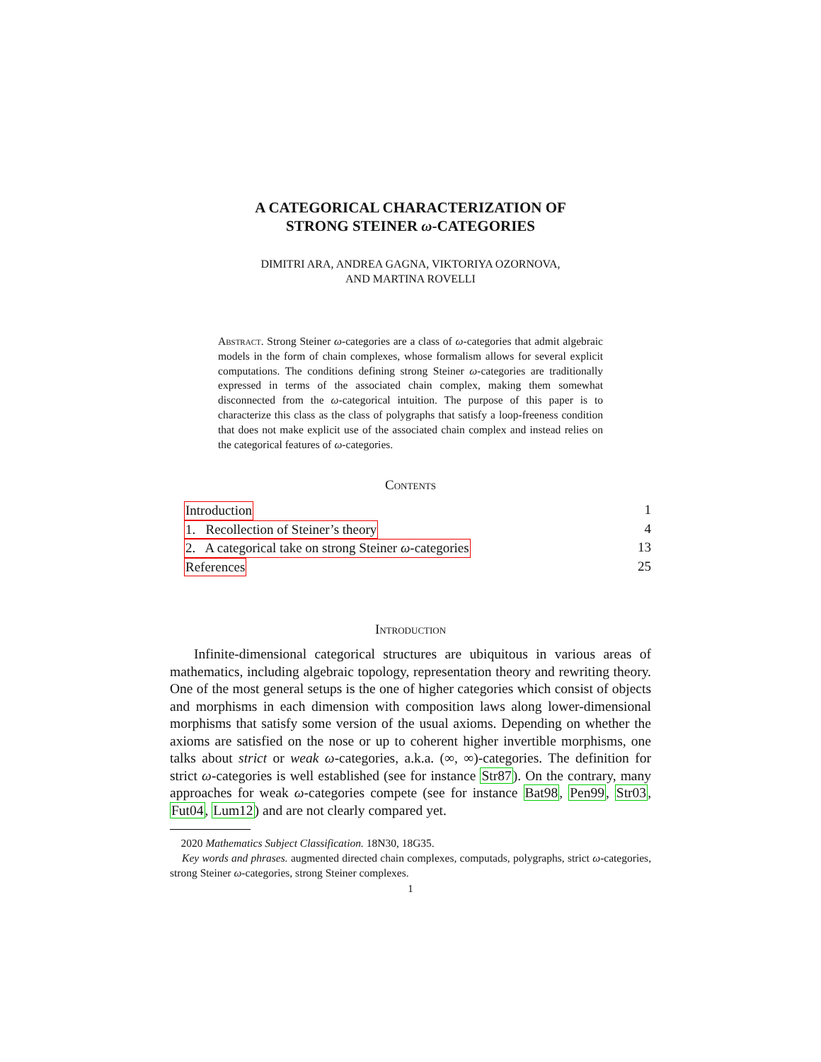A CATEGORICAL CHARACTERIZATION OF
STRONG STEINER ω-CATEGORIES
DIMITRI ARA, ANDREA GAGNA, VIKTORIYA OZORNOVA,
AND MARTINA ROVELLI
Abstract. Strong Steiner ω-categories are a class of ω-categories that admit algebraic models in the form of chain complexes, whose formalism allows for several explicit computations. The conditions defining strong Steiner ω-categories are traditionally expressed in terms of the associated chain complex, making them somewhat disconnected from the ω-categorical intuition. The purpose of this paper is to characterize this class as the class of polygraphs that satisfy a loop-freeness condition that does not make explicit use of the associated chain complex and instead relies on the categorical features of ω-categories.
Contents
Introduction 1
1. Recollection of Steiner’s theory 4
2. A categorical take on strong Steiner ω-categories 13
References 25
Introduction
Infinite-dimensional categorical structures are ubiquitous in various areas of mathematics, including algebraic topology, representation theory and rewriting theory. One of the most general setups is the one of higher categories which consist of objects and morphisms in each dimension with composition laws along lower-dimensional morphisms that satisfy some version of the usual axioms. Depending on whether the axioms are satisfied on the nose or up to coherent higher invertible morphisms, one talks about strict or weak ω-categories, a.k.a. (∞, ∞)-categories. The definition for strict ω-categories is well established (see for instance Str87). On the contrary, many approaches for weak ω-categories compete (see for instance Bat98, Pen99, Str03, Fut04, Lum12) and are not clearly compared yet.
2020 Mathematics Subject Classification. 18N30, 18G35.
Key words and phrases. augmented directed chain complexes, computads, polygraphs, strict ω-categories, strong Steiner ω-categories, strong Steiner complexes.
1